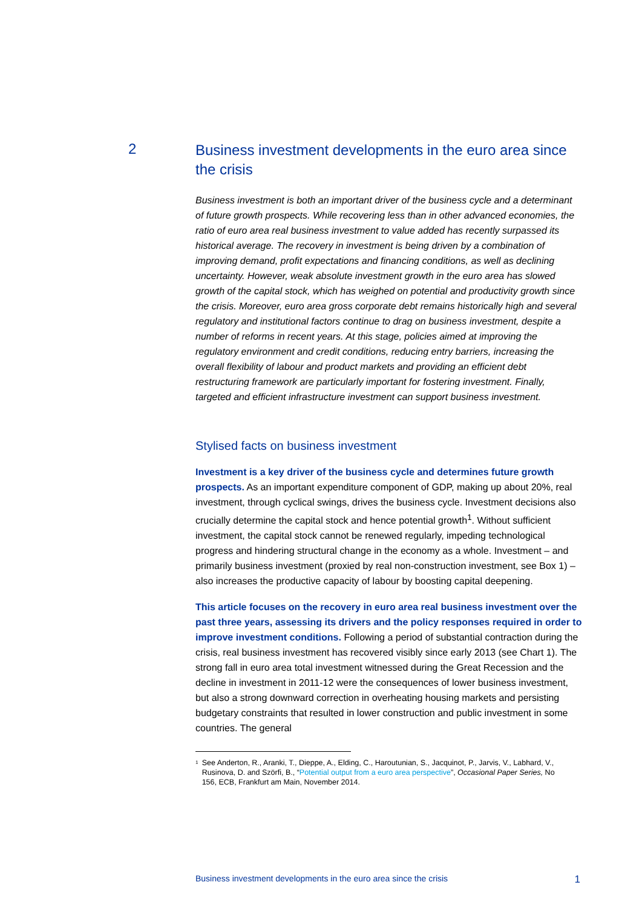2
Business investment developments in the euro area since the crisis
Business investment is both an important driver of the business cycle and a determinant of future growth prospects. While recovering less than in other advanced economies, the ratio of euro area real business investment to value added has recently surpassed its historical average. The recovery in investment is being driven by a combination of improving demand, profit expectations and financing conditions, as well as declining uncertainty. However, weak absolute investment growth in the euro area has slowed growth of the capital stock, which has weighed on potential and productivity growth since the crisis. Moreover, euro area gross corporate debt remains historically high and several regulatory and institutional factors continue to drag on business investment, despite a number of reforms in recent years. At this stage, policies aimed at improving the regulatory environment and credit conditions, reducing entry barriers, increasing the overall flexibility of labour and product markets and providing an efficient debt restructuring framework are particularly important for fostering investment. Finally, targeted and efficient infrastructure investment can support business investment.
Stylised facts on business investment
Investment is a key driver of the business cycle and determines future growth prospects. As an important expenditure component of GDP, making up about 20%, real investment, through cyclical swings, drives the business cycle. Investment decisions also crucially determine the capital stock and hence potential growth<sup>1</sup>. Without sufficient investment, the capital stock cannot be renewed regularly, impeding technological progress and hindering structural change in the economy as a whole. Investment – and primarily business investment (proxied by real non-construction investment, see Box 1) – also increases the productive capacity of labour by boosting capital deepening.
This article focuses on the recovery in euro area real business investment over the past three years, assessing its drivers and the policy responses required in order to improve investment conditions. Following a period of substantial contraction during the crisis, real business investment has recovered visibly since early 2013 (see Chart 1). The strong fall in euro area total investment witnessed during the Great Recession and the decline in investment in 2011-12 were the consequences of lower business investment, but also a strong downward correction in overheating housing markets and persisting budgetary constraints that resulted in lower construction and public investment in some countries. The general
<sup>1</sup>
See Anderton, R., Aranki, T., Dieppe, A., Elding, C., Haroutunian, S., Jacquinot, P., Jarvis, V., Labhard, V., Rusinova, D. and Szörfi, B., “Potential output from a euro area perspective”, Occasional Paper Series, No 156, ECB, Frankfurt am Main, November 2014.
Business investment developments in the euro area since the crisis 1